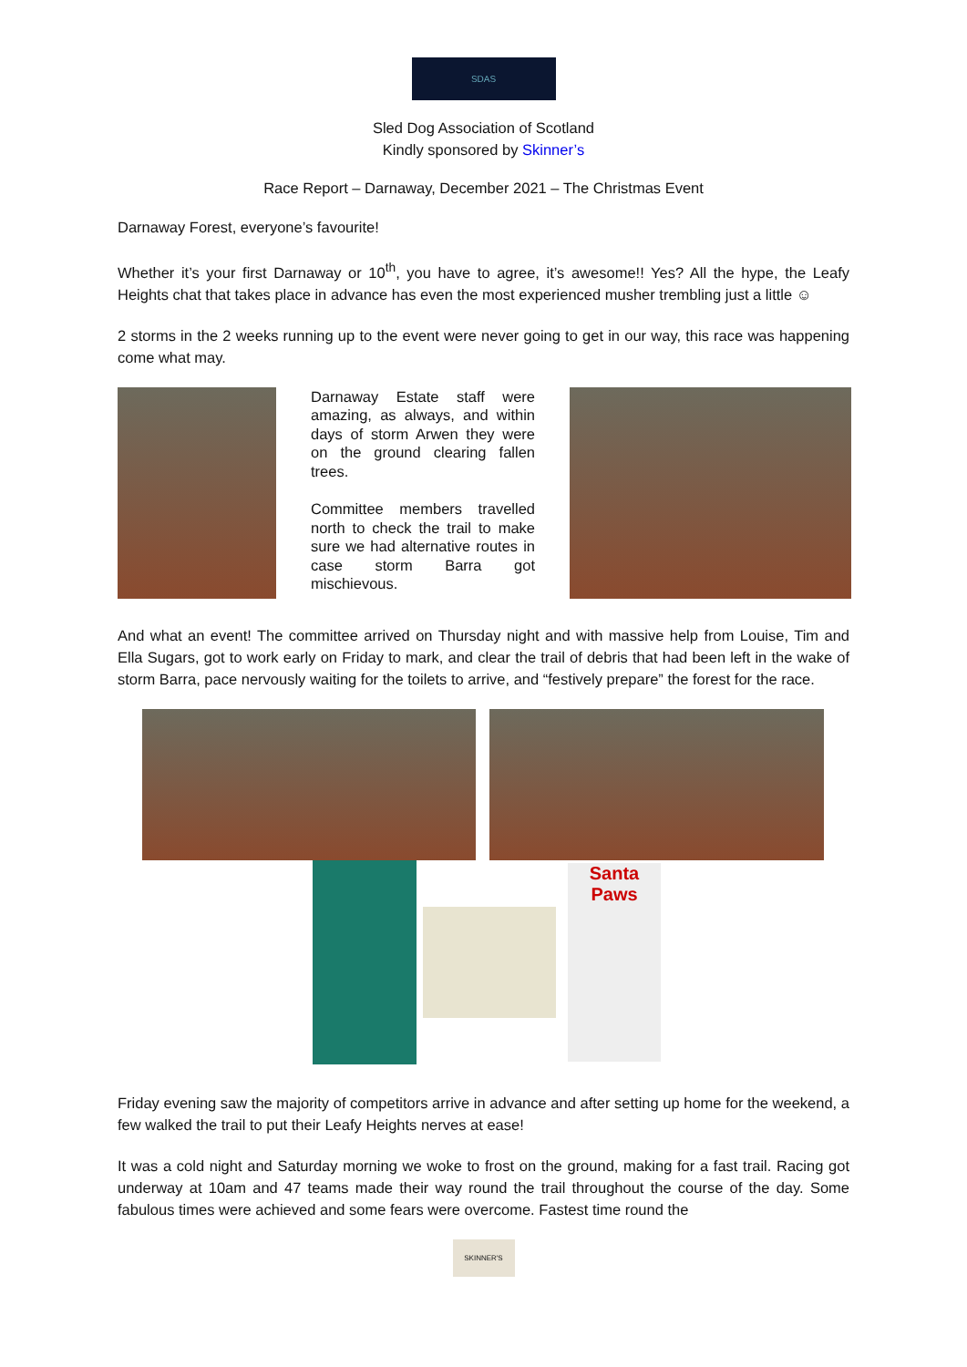SDAS
Sled Dog Association of Scotland
Kindly sponsored by Skinner’s
Race Report – Darnaway, December 2021 – The Christmas Event
Darnaway Forest, everyone’s favourite!
Whether it’s your first Darnaway or 10<sup>th</sup>, you have to agree, it’s awesome!! Yes? All the hype, the Leafy Heights chat that takes place in advance has even the most experienced musher trembling just a little ☺
2 storms in the 2 weeks running up to the event were never going to get in our way, this race was happening come what may.
Darnaway Estate staff were amazing, as always, and within days of storm Arwen they were on the ground clearing fallen trees.
Committee members travelled north to check the trail to make sure we had alternative routes in case storm Barra got mischievous.
And what an event! The committee arrived on Thursday night and with massive help from Louise, Tim and Ella Sugars, got to work early on Friday to mark, and clear the trail of debris that had been left in the wake of storm Barra, pace nervously waiting for the toilets to arrive, and “festively prepare” the forest for the race.
Santa Paws
Friday evening saw the majority of competitors arrive in advance and after setting up home for the weekend, a few walked the trail to put their Leafy Heights nerves at ease!
It was a cold night and Saturday morning we woke to frost on the ground, making for a fast trail. Racing got underway at 10am and 47 teams made their way round the trail throughout the course of the day. Some fabulous times were achieved and some fears were overcome. Fastest time round the
SKINNER'S